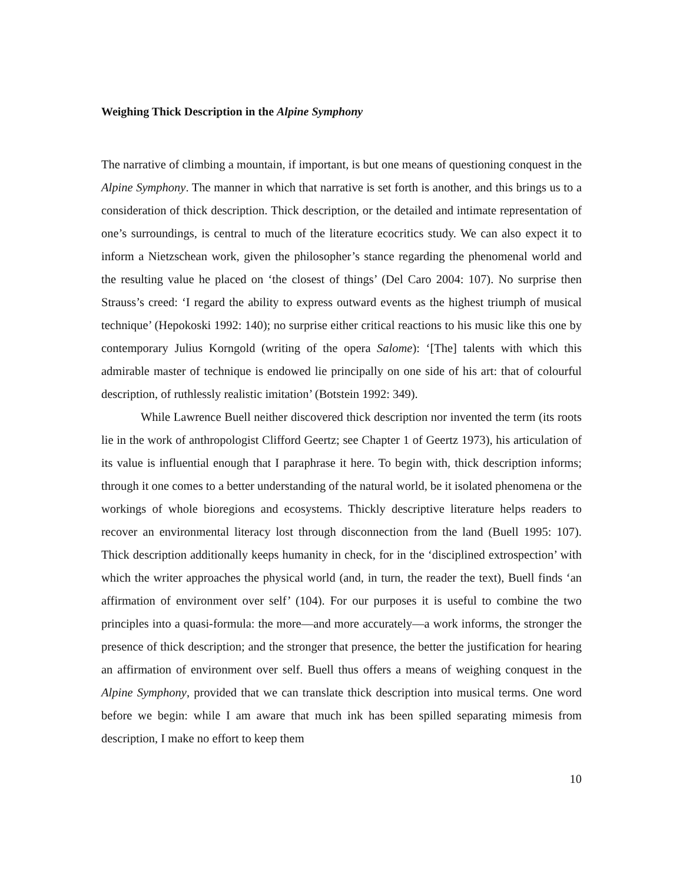Weighing Thick Description in the Alpine Symphony
The narrative of climbing a mountain, if important, is but one means of questioning conquest in the Alpine Symphony. The manner in which that narrative is set forth is another, and this brings us to a consideration of thick description. Thick description, or the detailed and intimate representation of one’s surroundings, is central to much of the literature ecocritics study. We can also expect it to inform a Nietzschean work, given the philosopher’s stance regarding the phenomenal world and the resulting value he placed on ‘the closest of things’ (Del Caro 2004: 107). No surprise then Strauss’s creed: ‘I regard the ability to express outward events as the highest triumph of musical technique’ (Hepokoski 1992: 140); no surprise either critical reactions to his music like this one by contemporary Julius Korngold (writing of the opera Salome): ‘[The] talents with which this admirable master of technique is endowed lie principally on one side of his art: that of colourful description, of ruthlessly realistic imitation’ (Botstein 1992: 349).
While Lawrence Buell neither discovered thick description nor invented the term (its roots lie in the work of anthropologist Clifford Geertz; see Chapter 1 of Geertz 1973), his articulation of its value is influential enough that I paraphrase it here. To begin with, thick description informs; through it one comes to a better understanding of the natural world, be it isolated phenomena or the workings of whole bioregions and ecosystems. Thickly descriptive literature helps readers to recover an environmental literacy lost through disconnection from the land (Buell 1995: 107). Thick description additionally keeps humanity in check, for in the ‘disciplined extrospection’ with which the writer approaches the physical world (and, in turn, the reader the text), Buell finds ‘an affirmation of environment over self’ (104). For our purposes it is useful to combine the two principles into a quasi-formula: the more—and more accurately—a work informs, the stronger the presence of thick description; and the stronger that presence, the better the justification for hearing an affirmation of environment over self. Buell thus offers a means of weighing conquest in the Alpine Symphony, provided that we can translate thick description into musical terms. One word before we begin: while I am aware that much ink has been spilled separating mimesis from description, I make no effort to keep them
10